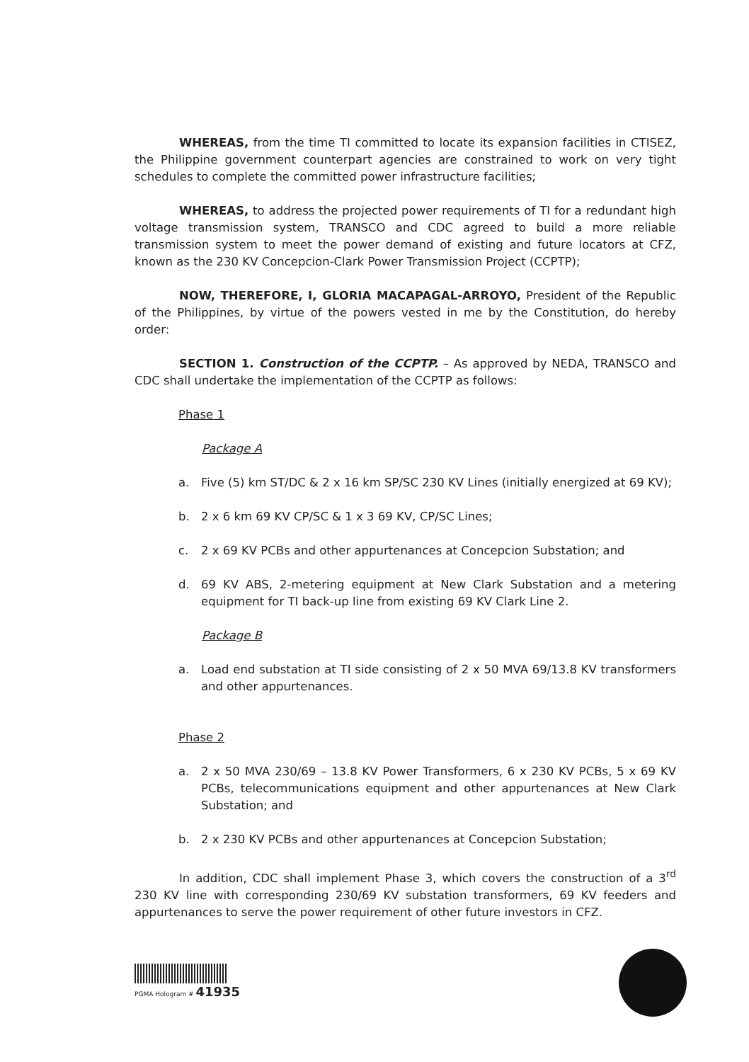WHEREAS, from the time TI committed to locate its expansion facilities in CTISEZ, the Philippine government counterpart agencies are constrained to work on very tight schedules to complete the committed power infrastructure facilities;
WHEREAS, to address the projected power requirements of TI for a redundant high voltage transmission system, TRANSCO and CDC agreed to build a more reliable transmission system to meet the power demand of existing and future locators at CFZ, known as the 230 KV Concepcion-Clark Power Transmission Project (CCPTP);
NOW, THEREFORE, I, GLORIA MACAPAGAL-ARROYO, President of the Republic of the Philippines, by virtue of the powers vested in me by the Constitution, do hereby order:
SECTION 1. Construction of the CCPTP. – As approved by NEDA, TRANSCO and CDC shall undertake the implementation of the CCPTP as follows:
Phase 1
Package A
a. Five (5) km ST/DC & 2 x 16 km SP/SC 230 KV Lines (initially energized at 69 KV);
b. 2 x 6 km 69 KV CP/SC & 1 x 3 69 KV, CP/SC Lines;
c. 2 x 69 KV PCBs and other appurtenances at Concepcion Substation; and
d. 69 KV ABS, 2-metering equipment at New Clark Substation and a metering equipment for TI back-up line from existing 69 KV Clark Line 2.
Package B
a. Load end substation at TI side consisting of 2 x 50 MVA 69/13.8 KV transformers and other appurtenances.
Phase 2
a. 2 x 50 MVA 230/69 – 13.8 KV Power Transformers, 6 x 230 KV PCBs, 5 x 69 KV PCBs, telecommunications equipment and other appurtenances at New Clark Substation; and
b. 2 x 230 KV PCBs and other appurtenances at Concepcion Substation;
In addition, CDC shall implement Phase 3, which covers the construction of a 3<sup>rd</sup> 230 KV line with corresponding 230/69 KV substation transformers, 69 KV feeders and appurtenances to serve the power requirement of other future investors in CFZ.
PGMA Hologram # 41935